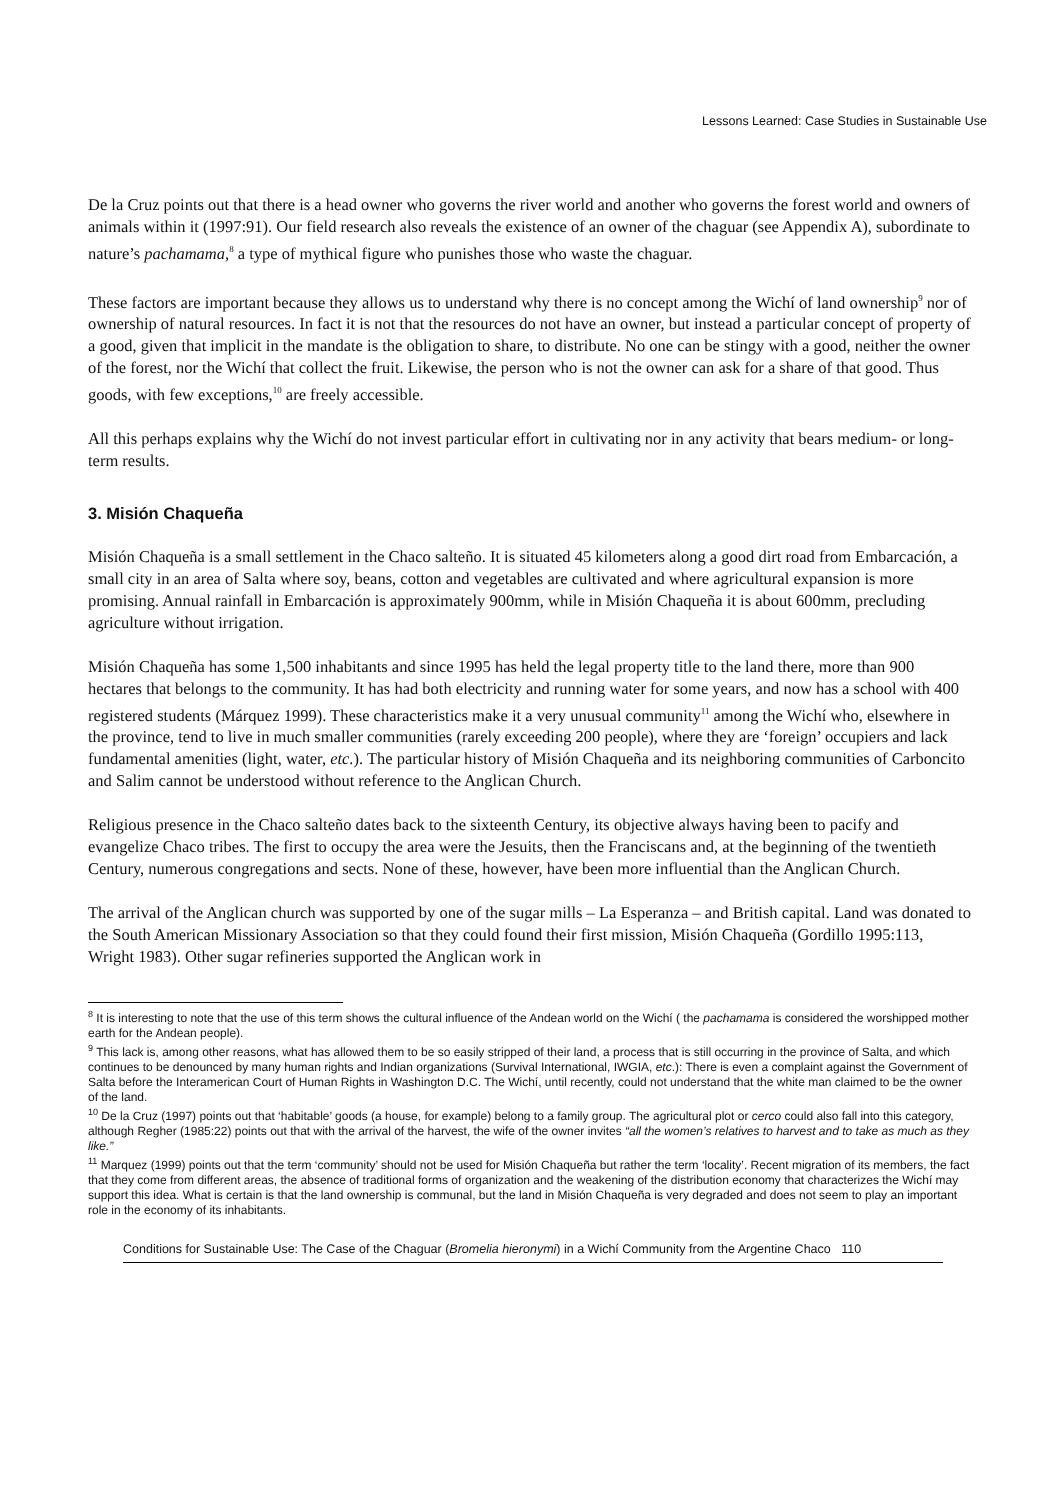Lessons Learned: Case Studies in Sustainable Use
De la Cruz points out that there is a head owner who governs the river world and another who governs the forest world and owners of animals within it (1997:91). Our field research also reveals the existence of an owner of the chaguar (see Appendix A), subordinate to nature’s pachamama,<sup>8</sup> a type of mythical figure who punishes those who waste the chaguar.
These factors are important because they allows us to understand why there is no concept among the Wichí of land ownership<sup>9</sup> nor of ownership of natural resources. In fact it is not that the resources do not have an owner, but instead a particular concept of property of a good, given that implicit in the mandate is the obligation to share, to distribute. No one can be stingy with a good, neither the owner of the forest, nor the Wichí that collect the fruit. Likewise, the person who is not the owner can ask for a share of that good. Thus goods, with few exceptions,<sup>10</sup> are freely accessible.
All this perhaps explains why the Wichí do not invest particular effort in cultivating nor in any activity that bears medium- or long-term results.
3. Misión Chaqueña
Misión Chaqueña is a small settlement in the Chaco salteño. It is situated 45 kilometers along a good dirt road from Embarcación, a small city in an area of Salta where soy, beans, cotton and vegetables are cultivated and where agricultural expansion is more promising. Annual rainfall in Embarcación is approximately 900mm, while in Misión Chaqueña it is about 600mm, precluding agriculture without irrigation.
Misión Chaqueña has some 1,500 inhabitants and since 1995 has held the legal property title to the land there, more than 900 hectares that belongs to the community. It has had both electricity and running water for some years, and now has a school with 400 registered students (Márquez 1999). These characteristics make it a very unusual community<sup>11</sup> among the Wichí who, elsewhere in the province, tend to live in much smaller communities (rarely exceeding 200 people), where they are ‘foreign’ occupiers and lack fundamental amenities (light, water, etc.). The particular history of Misión Chaqueña and its neighboring communities of Carboncito and Salim cannot be understood without reference to the Anglican Church.
Religious presence in the Chaco salteño dates back to the sixteenth Century, its objective always having been to pacify and evangelize Chaco tribes. The first to occupy the area were the Jesuits, then the Franciscans and, at the beginning of the twentieth Century, numerous congregations and sects. None of these, however, have been more influential than the Anglican Church.
The arrival of the Anglican church was supported by one of the sugar mills – La Esperanza – and British capital. Land was donated to the South American Missionary Association so that they could found their first mission, Misión Chaqueña (Gordillo 1995:113, Wright 1983). Other sugar refineries supported the Anglican work in
<sup>8</sup> It is interesting to note that the use of this term shows the cultural influence of the Andean world on the Wichí ( the pachamama is considered the worshipped mother earth for the Andean people).
<sup>9</sup> This lack is, among other reasons, what has allowed them to be so easily stripped of their land, a process that is still occurring in the province of Salta, and which continues to be denounced by many human rights and Indian organizations (Survival International, IWGIA, etc.): There is even a complaint against the Government of Salta before the Interamerican Court of Human Rights in Washington D.C. The Wichí, until recently, could not understand that the white man claimed to be the owner of the land.
<sup>10</sup> De la Cruz (1997) points out that ‘habitable’ goods (a house, for example) belong to a family group. The agricultural plot or cerco could also fall into this category, although Regher (1985:22) points out that with the arrival of the harvest, the wife of the owner invites “all the women’s relatives to harvest and to take as much as they like.”
<sup>11</sup> Marquez (1999) points out that the term ‘community’ should not be used for Misión Chaqueña but rather the term ‘locality’. Recent migration of its members, the fact that they come from different areas, the absence of traditional forms of organization and the weakening of the distribution economy that characterizes the Wichí may support this idea. What is certain is that the land ownership is communal, but the land in Misión Chaqueña is very degraded and does not seem to play an important role in the economy of its inhabitants.
Conditions for Sustainable Use: The Case of the Chaguar (Bromelia hieronymi) in a Wichí Community from the Argentine Chaco 110